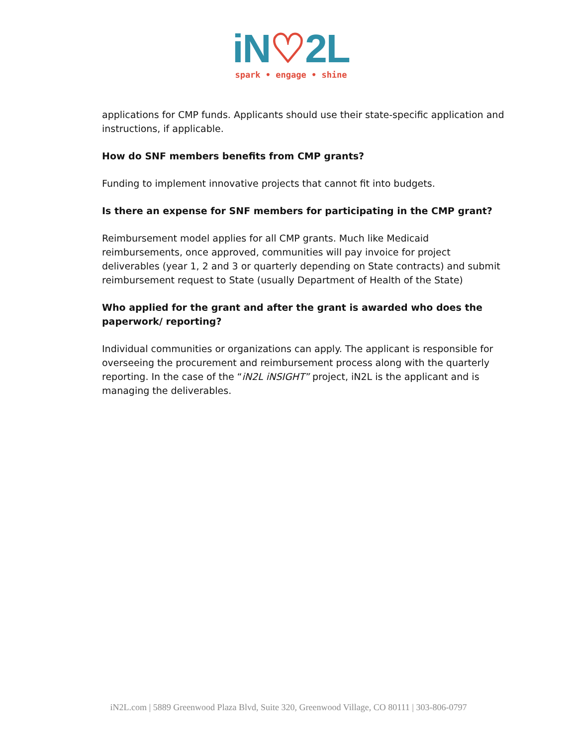iN♡2L
spark • engage • shine
applications for CMP funds. Applicants should use their state-specific application and instructions, if applicable.
How do SNF members benefits from CMP grants?
Funding to implement innovative projects that cannot fit into budgets.
Is there an expense for SNF members for participating in the CMP grant?
Reimbursement model applies for all CMP grants. Much like Medicaid reimbursements, once approved, communities will pay invoice for project deliverables (year 1, 2 and 3 or quarterly depending on State contracts) and submit reimbursement request to State (usually Department of Health of the State)
Who applied for the grant and after the grant is awarded who does the paperwork/ reporting?
Individual communities or organizations can apply. The applicant is responsible for overseeing the procurement and reimbursement process along with the quarterly reporting. In the case of the “iN2L iNSIGHT” project, iN2L is the applicant and is managing the deliverables.
iN2L.com | 5889 Greenwood Plaza Blvd, Suite 320, Greenwood Village, CO 80111 | 303-806-0797